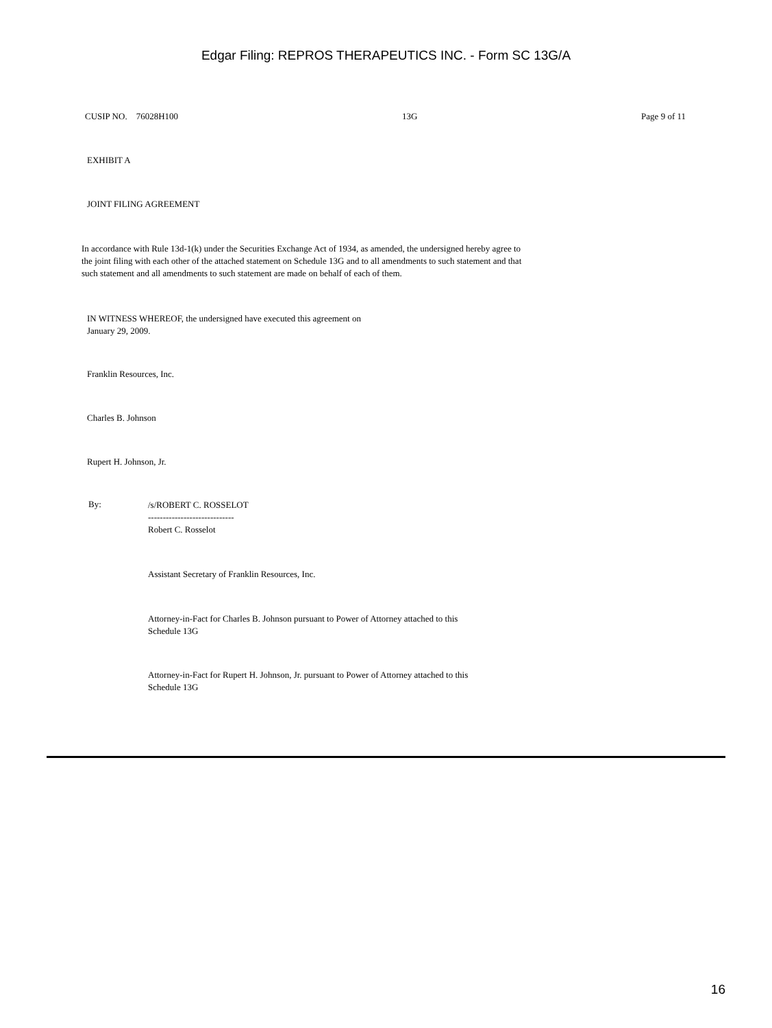Edgar Filing: REPROS THERAPEUTICS INC. - Form SC 13G/A
CUSIP NO. 76028H100 13G Page 9 of 11
EXHIBIT A
JOINT FILING AGREEMENT
In accordance with Rule 13d-1(k) under the Securities Exchange Act of 1934, as amended, the undersigned hereby agree to the joint filing with each other of the attached statement on Schedule 13G and to all amendments to such statement and that such statement and all amendments to such statement are made on behalf of each of them.
IN WITNESS WHEREOF, the undersigned have executed this agreement on
January 29, 2009.
Franklin Resources, Inc.
Charles B. Johnson
Rupert H. Johnson, Jr.
By: /s/ROBERT C. ROSSELOT
-----------------------------
Robert C. Rosselot
Assistant Secretary of Franklin Resources, Inc.
Attorney-in-Fact for Charles B. Johnson pursuant to Power of Attorney attached to this
Schedule 13G
Attorney-in-Fact for Rupert H. Johnson, Jr. pursuant to Power of Attorney attached to this
Schedule 13G
16